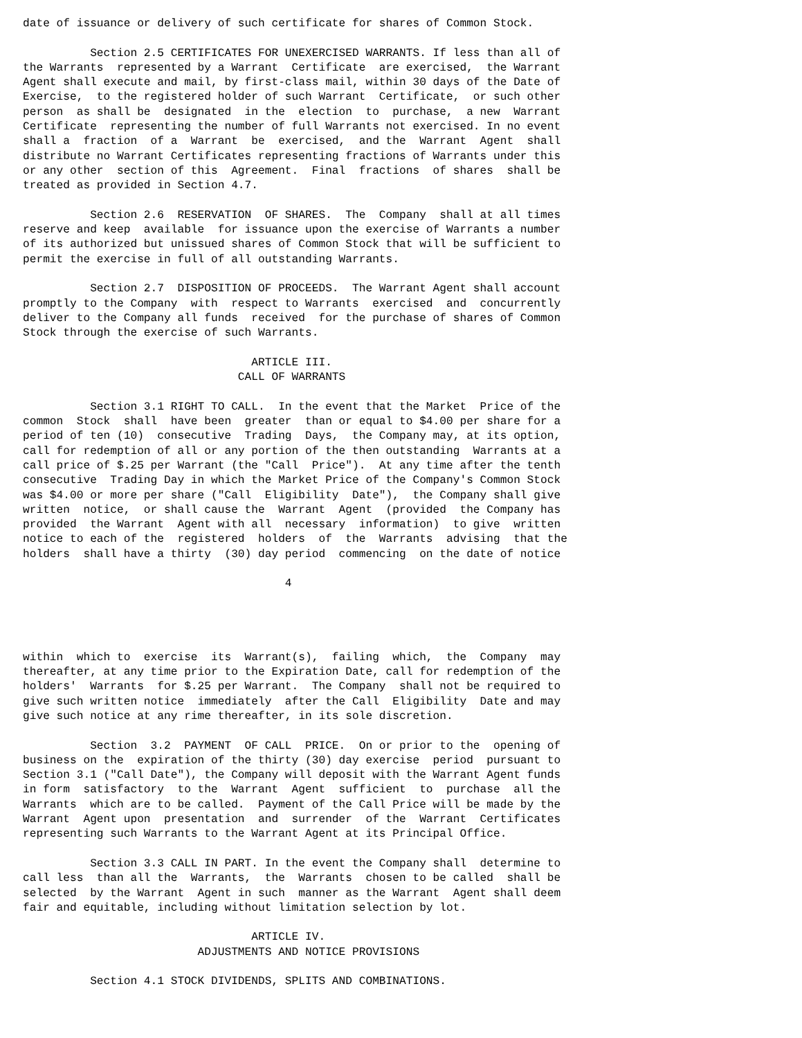date of issuance or delivery of such certificate for shares of Common Stock.

          Section 2.5 CERTIFICATES FOR UNEXERCISED WARRANTS. If less than all of
the Warrants  represented by a Warrant  Certificate  are exercised,  the Warrant
Agent shall execute and mail, by first-class mail, within 30 days of the Date of
Exercise,  to the registered holder of such Warrant  Certificate,  or such other
person  as shall be  designated  in the  election  to  purchase,  a new  Warrant
Certificate  representing the number of full Warrants not exercised. In no event
shall a  fraction  of a  Warrant  be  exercised,  and the  Warrant  Agent  shall
distribute no Warrant Certificates representing fractions of Warrants under this
or any other  section of this  Agreement.  Final  fractions  of shares  shall be
treated as provided in Section 4.7.

          Section 2.6  RESERVATION  OF SHARES.  The  Company  shall at all times
reserve and keep  available  for issuance upon the exercise of Warrants a number
of its authorized but unissued shares of Common Stock that will be sufficient to
permit the exercise in full of all outstanding Warrants.

          Section 2.7  DISPOSITION OF PROCEEDS.  The Warrant Agent shall account
promptly to the Company  with  respect to Warrants  exercised  and  concurrently
deliver to the Company all funds  received  for the purchase of shares of Common
Stock through the exercise of such Warrants.

                                  ARTICLE III.
                                CALL OF WARRANTS

          Section 3.1 RIGHT TO CALL.  In the event that the Market  Price of the
common  Stock  shall  have been  greater  than or equal to $4.00 per share for a
period of ten (10)  consecutive  Trading  Days,  the Company may, at its option,
call for redemption of all or any portion of the then outstanding  Warrants at a
call price of $.25 per Warrant (the "Call  Price").  At any time after the tenth
consecutive  Trading Day in which the Market Price of the Company's Common Stock
was $4.00 or more per share ("Call  Eligibility  Date"),  the Company shall give
written  notice,  or shall cause the  Warrant  Agent  (provided  the Company has
provided  the Warrant  Agent with all  necessary  information)  to give  written
notice to each of the  registered  holders  of  the  Warrants  advising  that the
holders  shall have a thirty  (30) day period  commencing  on the date of notice

                                       4




within  which to  exercise  its  Warrant(s),  failing  which,  the  Company  may
thereafter, at any time prior to the Expiration Date, call for redemption of the
holders'  Warrants  for $.25 per Warrant.  The Company  shall not be required to
give such written notice  immediately  after the Call  Eligibility  Date and may
give such notice at any rime thereafter, in its sole discretion.

          Section  3.2  PAYMENT  OF CALL  PRICE.  On or prior to the  opening of
business on the  expiration of the thirty (30) day exercise  period  pursuant to
Section 3.1 ("Call Date"), the Company will deposit with the Warrant Agent funds
in form  satisfactory  to the  Warrant  Agent  sufficient  to  purchase  all the
Warrants  which are to be called.  Payment of the Call Price will be made by the
Warrant  Agent upon  presentation  and  surrender  of the  Warrant  Certificates
representing such Warrants to the Warrant Agent at its Principal Office.

          Section 3.3 CALL IN PART. In the event the Company shall  determine to
call less  than all the  Warrants,  the  Warrants  chosen to be called  shall be
selected  by the Warrant  Agent in such  manner as the Warrant  Agent shall deem
fair and equitable, including without limitation selection by lot.

                                  ARTICLE IV.
                          ADJUSTMENTS AND NOTICE PROVISIONS

          Section 4.1 STOCK DIVIDENDS, SPLITS AND COMBINATIONS.